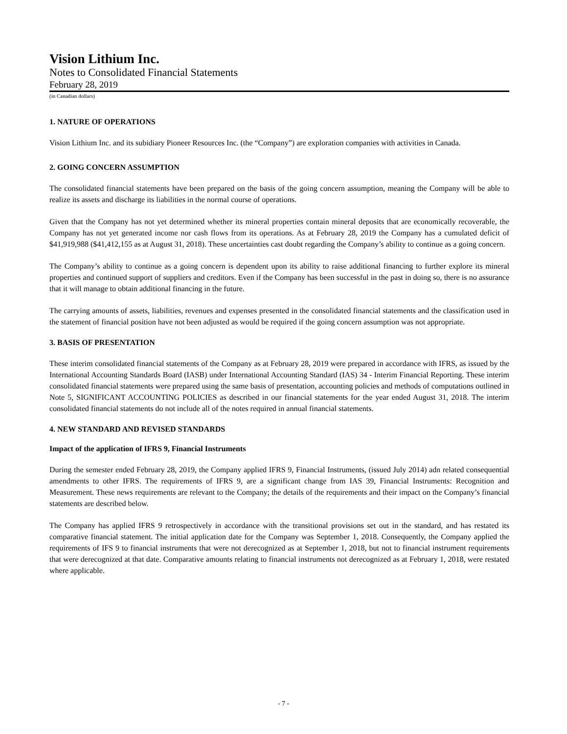Vision Lithium Inc.
Notes to Consolidated Financial Statements
February 28, 2019
(in Canadian dollars)
1. NATURE OF OPERATIONS
Vision Lithium Inc. and its subidiary Pioneer Resources Inc. (the “Company”) are exploration companies with activities in Canada.
2. GOING CONCERN ASSUMPTION
The consolidated financial statements have been prepared on the basis of the going concern assumption, meaning the Company will be able to realize its assets and discharge its liabilities in the normal course of operations.
Given that the Company has not yet determined whether its mineral properties contain mineral deposits that are economically recoverable, the Company has not yet generated income nor cash flows from its operations. As at February 28, 2019 the Company has a cumulated deficit of $41,919,988 ($41,412,155 as at August 31, 2018). These uncertainties cast doubt regarding the Company’s ability to continue as a going concern.
The Company’s ability to continue as a going concern is dependent upon its ability to raise additional financing to further explore its mineral properties and continued support of suppliers and creditors. Even if the Company has been successful in the past in doing so, there is no assurance that it will manage to obtain additional financing in the future.
The carrying amounts of assets, liabilities, revenues and expenses presented in the consolidated financial statements and the classification used in the statement of financial position have not been adjusted as would be required if the going concern assumption was not appropriate.
3. BASIS OF PRESENTATION
These interim consolidated financial statements of the Company as at February 28, 2019 were prepared in accordance with IFRS, as issued by the International Accounting Standards Board (IASB) under International Accounting Standard (IAS) 34 - Interim Financial Reporting. These interim consolidated financial statements were prepared using the same basis of presentation, accounting policies and methods of computations outlined in Note 5, SIGNIFICANT ACCOUNTING POLICIES as described in our financial statements for the year ended August 31, 2018. The interim consolidated financial statements do not include all of the notes required in annual financial statements.
4. NEW STANDARD AND REVISED STANDARDS
Impact of the application of IFRS 9, Financial Instruments
During the semester ended February 28, 2019, the Company applied IFRS 9, Financial Instruments, (issued July 2014) adn related consequential amendments to other IFRS. The requirements of IFRS 9, are a significant change from IAS 39, Financial Instruments: Recognition and Measurement. These news requirements are relevant to the Company; the details of the requirements and their impact on the Company’s financial statements are described below.
The Company has applied IFRS 9 retrospectively in accordance with the transitional provisions set out in the standard, and has restated its comparative financial statement. The initial application date for the Company was September 1, 2018. Consequently, the Company applied the requirements of IFS 9 to financial instruments that were not derecognized as at September 1, 2018, but not to financial instrument requirements that were derecognized at that date. Comparative amounts relating to financial instruments not derecognized as at February 1, 2018, were restated where applicable.
- 7 -